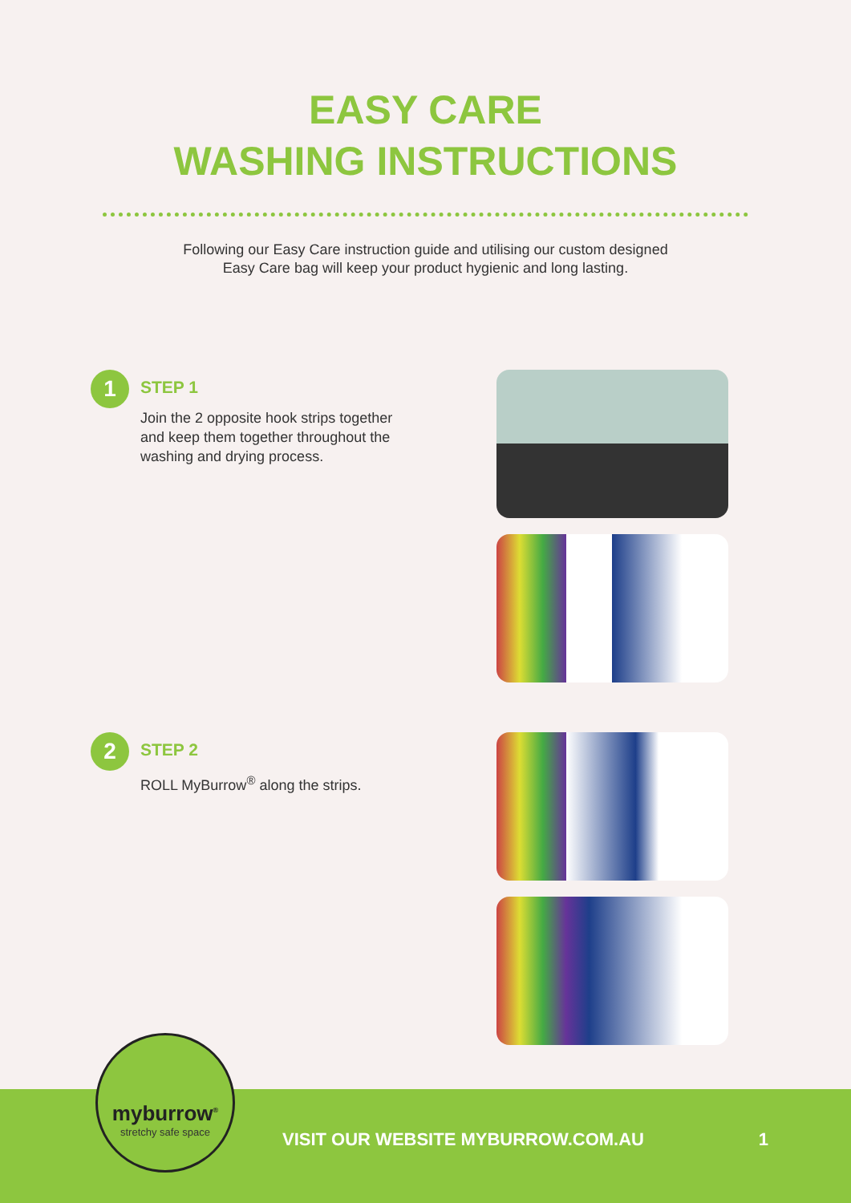EASY CARE
WASHING INSTRUCTIONS
Following our Easy Care instruction guide and utilising our custom designed
Easy Care bag will keep your product hygienic and long lasting.
1
STEP 1
Join the 2 opposite hook strips together
and keep them together throughout the
washing and drying process.
2
STEP 2
ROLL MyBurrow<sup>®</sup> along the strips.
myburrow<sup>®</sup>
stretchy safe space
VISIT OUR WEBSITE MYBURROW.COM.AU 1